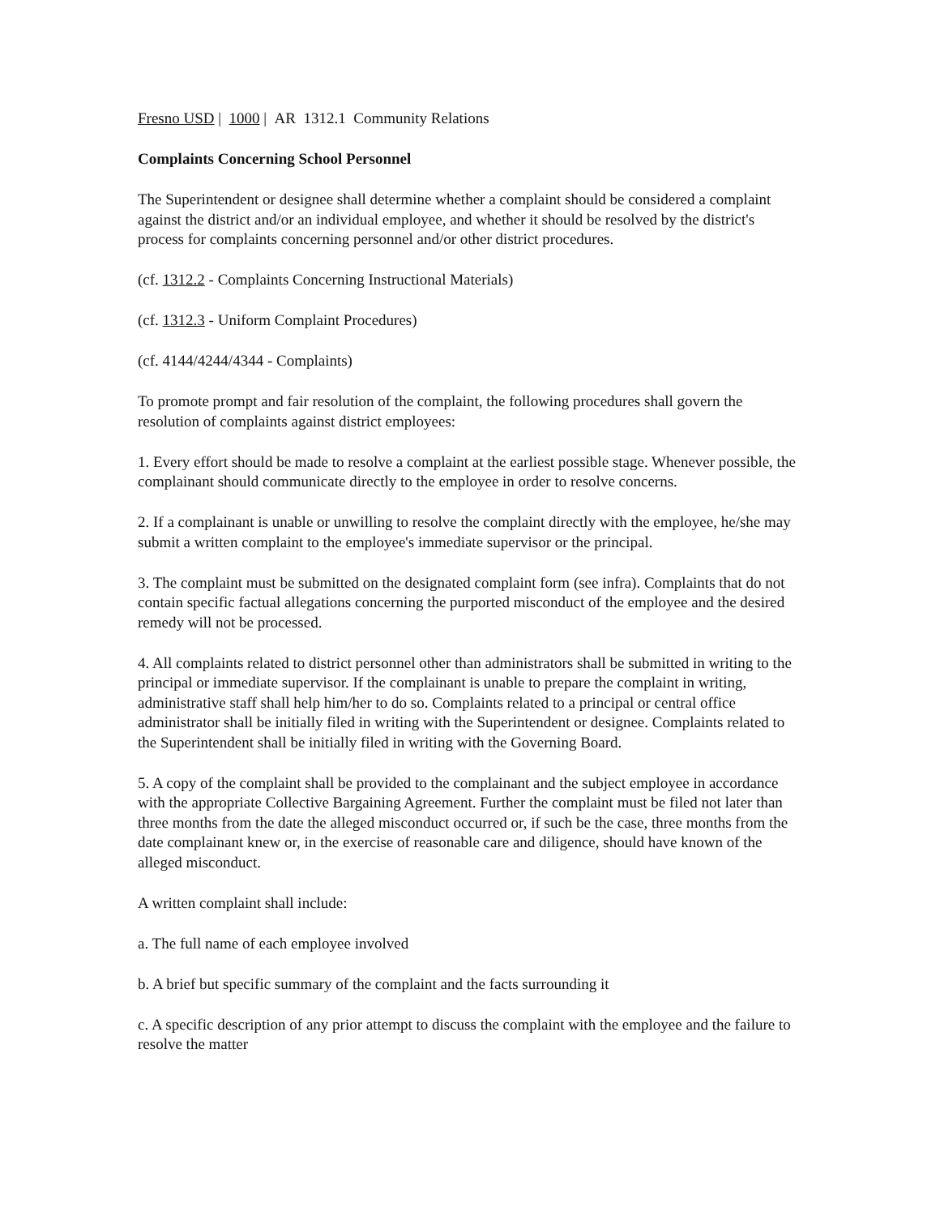Fresno USD | 1000 | AR 1312.1 Community Relations
Complaints Concerning School Personnel
The Superintendent or designee shall determine whether a complaint should be considered a complaint against the district and/or an individual employee, and whether it should be resolved by the district's process for complaints concerning personnel and/or other district procedures.
(cf. 1312.2 - Complaints Concerning Instructional Materials)
(cf. 1312.3 - Uniform Complaint Procedures)
(cf. 4144/4244/4344 - Complaints)
To promote prompt and fair resolution of the complaint, the following procedures shall govern the resolution of complaints against district employees:
1. Every effort should be made to resolve a complaint at the earliest possible stage. Whenever possible, the complainant should communicate directly to the employee in order to resolve concerns.
2. If a complainant is unable or unwilling to resolve the complaint directly with the employee, he/she may submit a written complaint to the employee's immediate supervisor or the principal.
3. The complaint must be submitted on the designated complaint form (see infra). Complaints that do not contain specific factual allegations concerning the purported misconduct of the employee and the desired remedy will not be processed.
4. All complaints related to district personnel other than administrators shall be submitted in writing to the principal or immediate supervisor. If the complainant is unable to prepare the complaint in writing, administrative staff shall help him/her to do so. Complaints related to a principal or central office administrator shall be initially filed in writing with the Superintendent or designee. Complaints related to the Superintendent shall be initially filed in writing with the Governing Board.
5. A copy of the complaint shall be provided to the complainant and the subject employee in accordance with the appropriate Collective Bargaining Agreement. Further the complaint must be filed not later than three months from the date the alleged misconduct occurred or, if such be the case, three months from the date complainant knew or, in the exercise of reasonable care and diligence, should have known of the alleged misconduct.
A written complaint shall include:
a. The full name of each employee involved
b. A brief but specific summary of the complaint and the facts surrounding it
c. A specific description of any prior attempt to discuss the complaint with the employee and the failure to resolve the matter